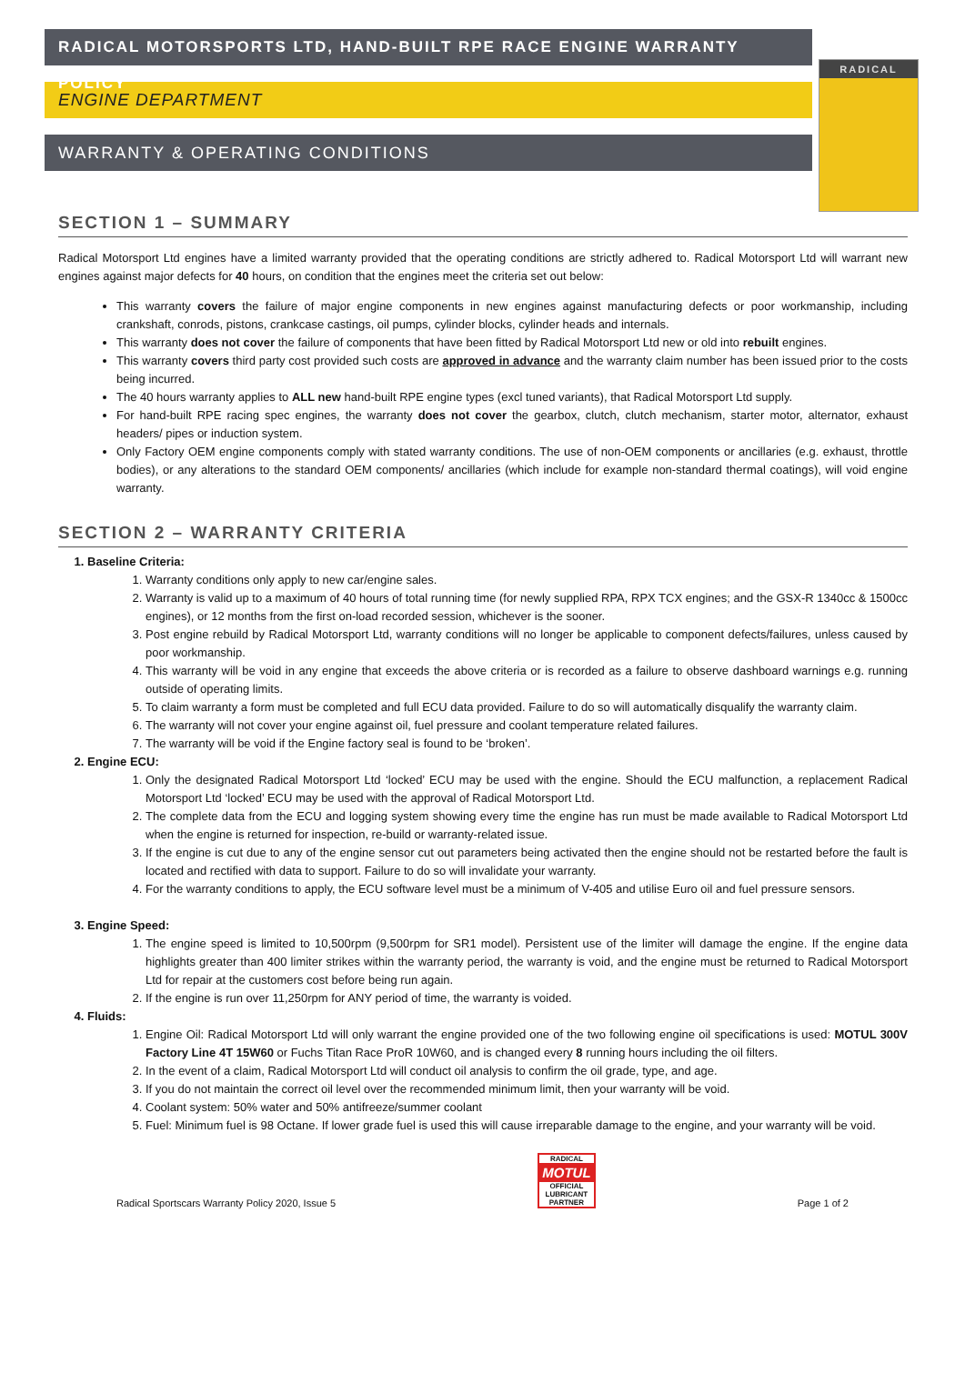RADICAL MOTORSPORTS LTD, HAND-BUILT RPE RACE ENGINE WARRANTY POLICY
ENGINE DEPARTMENT
WARRANTY & OPERATING CONDITIONS
RADICAL
SECTION 1 – SUMMARY
Radical Motorsport Ltd engines have a limited warranty provided that the operating conditions are strictly adhered to. Radical Motorsport Ltd will warrant new engines against major defects for 40 hours, on condition that the engines meet the criteria set out below:
This warranty covers the failure of major engine components in new engines against manufacturing defects or poor workmanship, including crankshaft, conrods, pistons, crankcase castings, oil pumps, cylinder blocks, cylinder heads and internals.
This warranty does not cover the failure of components that have been fitted by Radical Motorsport Ltd new or old into rebuilt engines.
This warranty covers third party cost provided such costs are approved in advance and the warranty claim number has been issued prior to the costs being incurred.
The 40 hours warranty applies to ALL new hand-built RPE engine types (excl tuned variants), that Radical Motorsport Ltd supply.
For hand-built RPE racing spec engines, the warranty does not cover the gearbox, clutch, clutch mechanism, starter motor, alternator, exhaust headers/ pipes or induction system.
Only Factory OEM engine components comply with stated warranty conditions. The use of non-OEM components or ancillaries (e.g. exhaust, throttle bodies), or any alterations to the standard OEM components/ ancillaries (which include for example non-standard thermal coatings), will void engine warranty.
SECTION 2 – WARRANTY CRITERIA
1. Baseline Criteria:
1. Warranty conditions only apply to new car/engine sales.
2. Warranty is valid up to a maximum of 40 hours of total running time (for newly supplied RPA, RPX TCX engines; and the GSX-R 1340cc & 1500cc engines), or 12 months from the first on-load recorded session, whichever is the sooner.
3. Post engine rebuild by Radical Motorsport Ltd, warranty conditions will no longer be applicable to component defects/failures, unless caused by poor workmanship.
4. This warranty will be void in any engine that exceeds the above criteria or is recorded as a failure to observe dashboard warnings e.g. running outside of operating limits.
5. To claim warranty a form must be completed and full ECU data provided. Failure to do so will automatically disqualify the warranty claim.
6. The warranty will not cover your engine against oil, fuel pressure and coolant temperature related failures.
7. The warranty will be void if the Engine factory seal is found to be ‘broken’.
2. Engine ECU:
1. Only the designated Radical Motorsport Ltd ‘locked’ ECU may be used with the engine. Should the ECU malfunction, a replacement Radical Motorsport Ltd ‘locked’ ECU may be used with the approval of Radical Motorsport Ltd.
2. The complete data from the ECU and logging system showing every time the engine has run must be made available to Radical Motorsport Ltd when the engine is returned for inspection, re-build or warranty-related issue.
3. If the engine is cut due to any of the engine sensor cut out parameters being activated then the engine should not be restarted before the fault is located and rectified with data to support. Failure to do so will invalidate your warranty.
4. For the warranty conditions to apply, the ECU software level must be a minimum of V-405 and utilise Euro oil and fuel pressure sensors.
3. Engine Speed:
1. The engine speed is limited to 10,500rpm (9,500rpm for SR1 model). Persistent use of the limiter will damage the engine. If the engine data highlights greater than 400 limiter strikes within the warranty period, the warranty is void, and the engine must be returned to Radical Motorsport Ltd for repair at the customers cost before being run again.
2. If the engine is run over 11,250rpm for ANY period of time, the warranty is voided.
4. Fluids:
1. Engine Oil: Radical Motorsport Ltd will only warrant the engine provided one of the two following engine oil specifications is used: MOTUL 300V Factory Line 4T 15W60 or Fuchs Titan Race ProR 10W60, and is changed every 8 running hours including the oil filters.
2. In the event of a claim, Radical Motorsport Ltd will conduct oil analysis to confirm the oil grade, type, and age.
3. If you do not maintain the correct oil level over the recommended minimum limit, then your warranty will be void.
4. Coolant system: 50% water and 50% antifreeze/summer coolant
5. Fuel: Minimum fuel is 98 Octane. If lower grade fuel is used this will cause irreparable damage to the engine, and your warranty will be void.
Radical Sportscars Warranty Policy 2020, Issue 5
RADICAL
MOTUL
OFFICIAL LUBRICANT PARTNER
Page 1 of 2